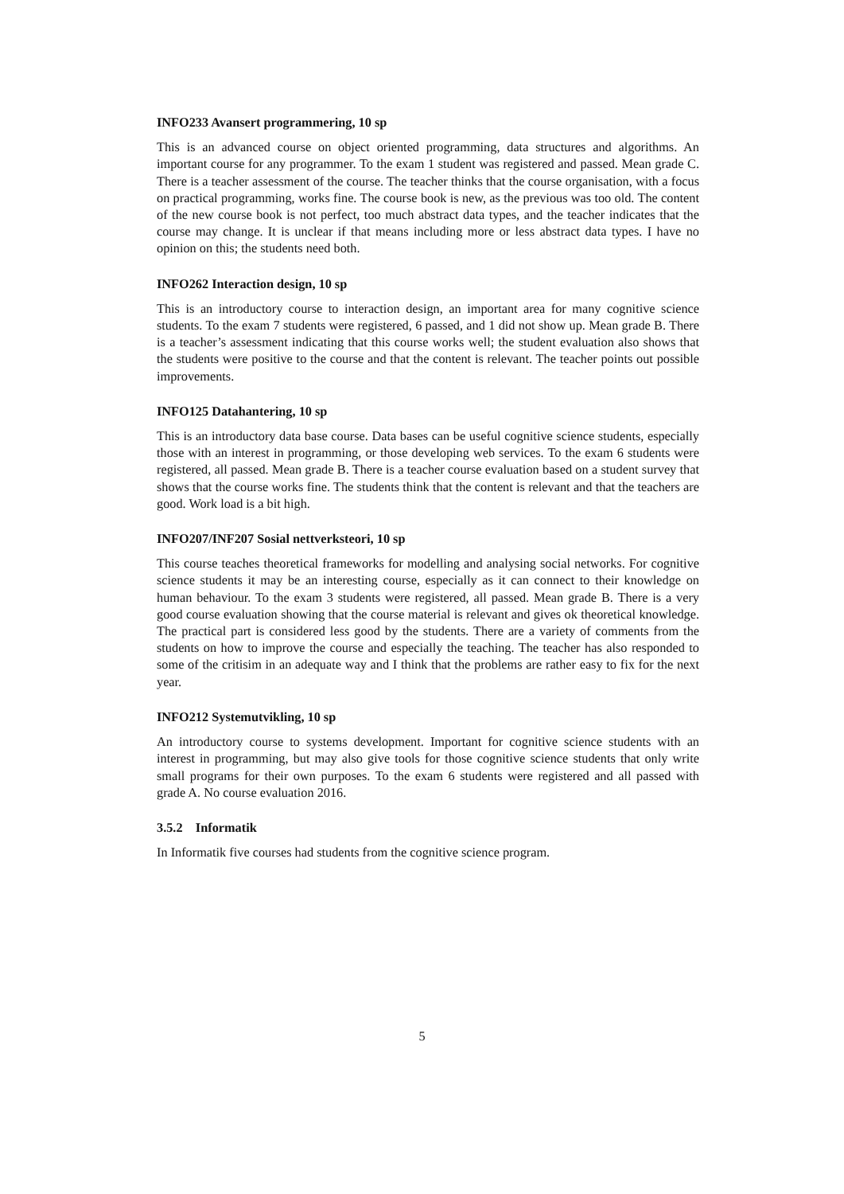INFO233 Avansert programmering, 10 sp
This is an advanced course on object oriented programming, data structures and algorithms. An important course for any programmer. To the exam 1 student was registered and passed. Mean grade C. There is a teacher assessment of the course. The teacher thinks that the course organisation, with a focus on practical programming, works fine. The course book is new, as the previous was too old. The content of the new course book is not perfect, too much abstract data types, and the teacher indicates that the course may change. It is unclear if that means including more or less abstract data types. I have no opinion on this; the students need both.
INFO262 Interaction design, 10 sp
This is an introductory course to interaction design, an important area for many cognitive science students. To the exam 7 students were registered, 6 passed, and 1 did not show up. Mean grade B. There is a teacher’s assessment indicating that this course works well; the student evaluation also shows that the students were positive to the course and that the content is relevant. The teacher points out possible improvements.
INFO125 Datahantering, 10 sp
This is an introductory data base course. Data bases can be useful cognitive science students, especially those with an interest in programming, or those developing web services. To the exam 6 students were registered, all passed. Mean grade B. There is a teacher course evaluation based on a student survey that shows that the course works fine. The students think that the content is relevant and that the teachers are good. Work load is a bit high.
INFO207/INF207 Sosial nettverksteori, 10 sp
This course teaches theoretical frameworks for modelling and analysing social networks. For cognitive science students it may be an interesting course, especially as it can connect to their knowledge on human behaviour. To the exam 3 students were registered, all passed. Mean grade B. There is a very good course evaluation showing that the course material is relevant and gives ok theoretical knowledge. The practical part is considered less good by the students. There are a variety of comments from the students on how to improve the course and especially the teaching. The teacher has also responded to some of the critisim in an adequate way and I think that the problems are rather easy to fix for the next year.
INFO212 Systemutvikling, 10 sp
An introductory course to systems development. Important for cognitive science students with an interest in programming, but may also give tools for those cognitive science students that only write small programs for their own purposes. To the exam 6 students were registered and all passed with grade A. No course evaluation 2016.
3.5.2 Informatik
In Informatik five courses had students from the cognitive science program.
5